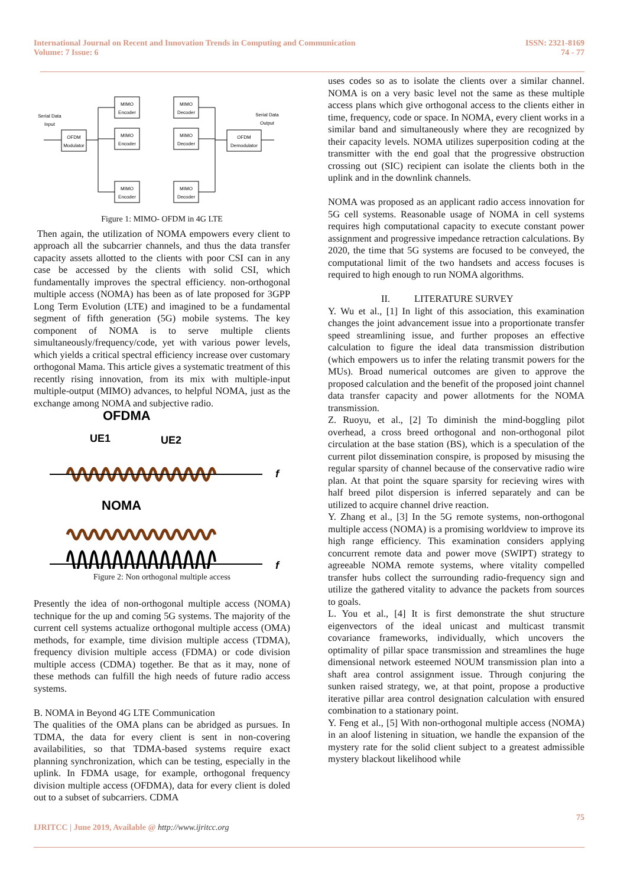International Journal on Recent and Innovation Trends in Computing and Communication
Volume: 7 Issue: 6
ISSN: 2321-8169
74 - 77
Serial Data
Input
Serial Data
Output
OFDM
Modulator
MIMO
Encoder
MIMO
Encoder
MIMO
Encoder
MIMO
Decoder
MIMO
Decoder
MIMO
Decoder
OFDM
Demodulator
Figure 1: MIMO- OFDM in 4G LTE
Then again, the utilization of NOMA empowers every client to approach all the subcarrier channels, and thus the data transfer capacity assets allotted to the clients with poor CSI can in any case be accessed by the clients with solid CSI, which fundamentally improves the spectral efficiency. non-orthogonal multiple access (NOMA) has been as of late proposed for 3GPP Long Term Evolution (LTE) and imagined to be a fundamental segment of fifth generation (5G) mobile systems. The key component of NOMA is to serve multiple clients simultaneously/frequency/code, yet with various power levels, which yields a critical spectral efficiency increase over customary orthogonal Mama. This article gives a systematic treatment of this recently rising innovation, from its mix with multiple-input multiple-output (MIMO) advances, to helpful NOMA, just as the exchange among NOMA and subjective radio.
OFDMA
UE1
UE2
f
NOMA
f
Figure 2: Non orthogonal multiple access
Presently the idea of non-orthogonal multiple access (NOMA) technique for the up and coming 5G systems. The majority of the current cell systems actualize orthogonal multiple access (OMA) methods, for example, time division multiple access (TDMA), frequency division multiple access (FDMA) or code division multiple access (CDMA) together. Be that as it may, none of these methods can fulfill the high needs of future radio access systems.
B. NOMA in Beyond 4G LTE Communication
The qualities of the OMA plans can be abridged as pursues. In TDMA, the data for every client is sent in non-covering availabilities, so that TDMA-based systems require exact planning synchronization, which can be testing, especially in the uplink. In FDMA usage, for example, orthogonal frequency division multiple access (OFDMA), data for every client is doled out to a subset of subcarriers. CDMA
uses codes so as to isolate the clients over a similar channel. NOMA is on a very basic level not the same as these multiple access plans which give orthogonal access to the clients either in time, frequency, code or space. In NOMA, every client works in a similar band and simultaneously where they are recognized by their capacity levels. NOMA utilizes superposition coding at the transmitter with the end goal that the progressive obstruction crossing out (SIC) recipient can isolate the clients both in the uplink and in the downlink channels.
NOMA was proposed as an applicant radio access innovation for 5G cell systems. Reasonable usage of NOMA in cell systems requires high computational capacity to execute constant power assignment and progressive impedance retraction calculations. By 2020, the time that 5G systems are focused to be conveyed, the computational limit of the two handsets and access focuses is required to high enough to run NOMA algorithms.
II. LITERATURE SURVEY
Y. Wu et al., [1] In light of this association, this examination changes the joint advancement issue into a proportionate transfer speed streamlining issue, and further proposes an effective calculation to figure the ideal data transmission distribution (which empowers us to infer the relating transmit powers for the MUs). Broad numerical outcomes are given to approve the proposed calculation and the benefit of the proposed joint channel data transfer capacity and power allotments for the NOMA transmission.
Z. Ruoyu, et al., [2] To diminish the mind-boggling pilot overhead, a cross breed orthogonal and non-orthogonal pilot circulation at the base station (BS), which is a speculation of the current pilot dissemination conspire, is proposed by misusing the regular sparsity of channel because of the conservative radio wire plan. At that point the square sparsity for recieving wires with half breed pilot dispersion is inferred separately and can be utilized to acquire channel drive reaction.
Y. Zhang et al., [3] In the 5G remote systems, non-orthogonal multiple access (NOMA) is a promising worldview to improve its high range efficiency. This examination considers applying concurrent remote data and power move (SWIPT) strategy to agreeable NOMA remote systems, where vitality compelled transfer hubs collect the surrounding radio-frequency sign and utilize the gathered vitality to advance the packets from sources to goals.
L. You et al., [4] It is first demonstrate the shut structure eigenvectors of the ideal unicast and multicast transmit covariance frameworks, individually, which uncovers the optimality of pillar space transmission and streamlines the huge dimensional network esteemed NOUM transmission plan into a shaft area control assignment issue. Through conjuring the sunken raised strategy, we, at that point, propose a productive iterative pillar area control designation calculation with ensured combination to a stationary point.
Y. Feng et al., [5] With non-orthogonal multiple access (NOMA) in an aloof listening in situation, we handle the expansion of the mystery rate for the solid client subject to a greatest admissible mystery blackout likelihood while
75
IJRITCC | June 2019, Available @ http://www.ijritcc.org